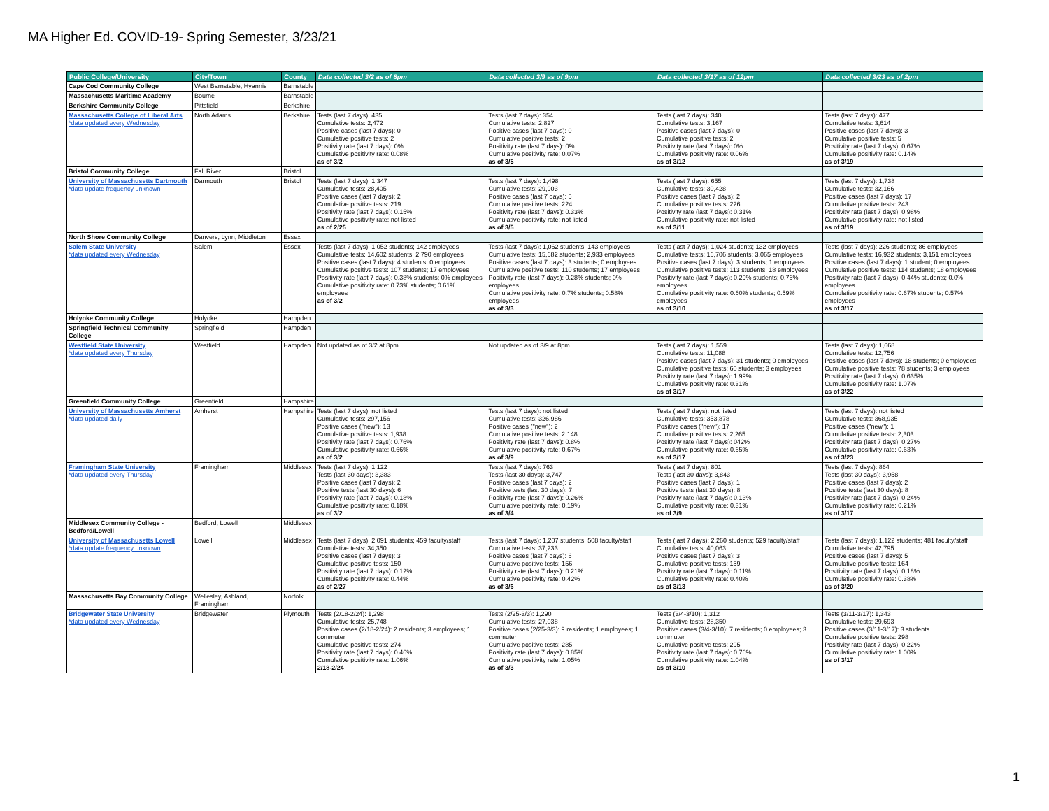MA Higher Ed. COVID-19- Spring Semester, 3/23/21
| Public College/University | City/Town | County | Data collected 3/2 as of 8pm | Data collected 3/9 as of 9pm | Data collected 3/17 as of 12pm | Data collected 3/23 as of 2pm |
| --- | --- | --- | --- | --- | --- | --- |
| Cape Cod Community College | West Barnstable, Hyannis | Barnstable | | | | |
| Massachusetts Maritime Academy | Bourne | Barnstable | | | | |
| Berkshire Community College | Pittsfield | Berkshire | | | | |
| Massachusetts College of Liberal Arts *data updated every Wednesday | North Adams | Berkshire | Tests (last 7 days): 435 Cumulative tests: 2,472 Positive cases (last 7 days): 0 Cumulative positive tests: 2 Positivity rate (last 7 days): 0% Cumulative positivity rate: 0.08% as of 3/2 | Tests (last 7 days): 354 Cumulative tests: 2,827 Positive cases (last 7 days): 0 Cumulative positive tests: 2 Positivity rate (last 7 days): 0% Cumulative positivity rate: 0.07% as of 3/5 | Tests (last 7 days): 340 Cumulative tests: 3,167 Positive cases (last 7 days): 0 Cumulative positive tests: 2 Positivity rate (last 7 days): 0% Cumulative positivity rate: 0.06% as of 3/12 | Tests (last 7 days): 477 Cumulative tests: 3,614 Positive cases (last 7 days): 3 Cumulative positive tests: 5 Positivity rate (last 7 days): 0.67% Cumulative positivity rate: 0.14% as of 3/19 |
| Bristol Community College | Fall River | Bristol | | | | |
| University of Massachusetts Dartmouth *data update frequency unknown | Darmouth | Bristol | Tests (last 7 days): 1,347 Cumulative tests: 28,405 Positive cases (last 7 days): 2 Cumulative positive tests: 219 Positivity rate (last 7 days): 0.15% Cumulative positivity rate: not listed as of 2/25 | Tests (last 7 days): 1,498 Cumulative tests: 29,903 Positive cases (last 7 days): 5 Cumulative positive tests: 224 Positivity rate (last 7 days): 0.33% Cumulative positivity rate: not listed as of 3/5 | Tests (last 7 days): 655 Cumulative tests: 30,428 Positive cases (last 7 days): 2 Cumulative positive tests: 226 Positivity rate (last 7 days): 0.31% Cumulative positivity rate: not listed as of 3/11 | Tests (last 7 days): 1,738 Cumulative tests: 32,166 Positive cases (last 7 days): 17 Cumulative positive tests: 243 Positivity rate (last 7 days): 0.98% Cumulative positivity rate: not listed as of 3/19 |
| North Shore Community College | Danvers, Lynn, Middleton | Essex | | | | |
| Salem State University *data updated every Wednesday | Salem | Essex | Tests (last 7 days): 1,052 students; 142 employees Cumulative tests: 14,602 students; 2,790 employees Positive cases (last 7 days): 4 students; 0 employees Cumulative positive tests: 107 students; 17 employees Positivity rate (last 7 days): 0.38% students; 0% employees Cumulative positivity rate: 0.73% students; 0.61% employees as of 3/2 | Tests (last 7 days): 1,062 students; 143 employees Cumulative tests: 15,682 students; 2,933 employees Positive cases (last 7 days): 3 students; 0 employees Cumulative positive tests: 110 students; 17 employees Positivity rate (last 7 days): 0.28% students; 0% employees Cumulative positivity rate: 0.7% students; 0.58% employees as of 3/3 | Tests (last 7 days): 1,024 students; 132 employees Cumulative tests: 16,706 students; 3,065 employees Positive cases (last 7 days): 3 students; 1 employees Cumulative positive tests: 113 students; 18 employees Positivity rate (last 7 days): 0.29% students; 0.76% employees Cumulative positivity rate: 0.60% students; 0.59% employees as of 3/10 | Tests (last 7 days): 226 students; 86 employees Cumulative tests: 16,932 students; 3,151 employees Positive cases (last 7 days): 1 student; 0 employees Cumulative positive tests: 114 students; 18 employees Positivity rate (last 7 days): 0.44% students; 0.0% employees Cumulative positivity rate: 0.67% students; 0.57% employees as of 3/17 |
| Holyoke Community College | Holyoke | Hampden | | | | |
| Springfield Technical Community College | Springfield | Hampden | | | | |
| Westfield State University *data updated every Thursday | Westfield | Hampden | Not updated as of 3/2 at 8pm | Not updated as of 3/9 at 8pm | Tests (last 7 days): 1,559 Cumulative tests: 11,088 Positive cases (last 7 days): 31 students; 0 employees Cumulative positive tests: 60 students; 3 employees Positivity rate (last 7 days): 1.99% Cumulative positivity rate: 0.31% as of 3/17 | Tests (last 7 days): 1,668 Cumulative tests: 12,756 Positive cases (last 7 days): 18 students; 0 employees Cumulative positive tests: 78 students; 3 employees Positivity rate (last 7 days): 0.635% Cumulative positivity rate: 1.07% as of 3/22 |
| Greenfield Community College | Greenfield | Hampshire | | | | |
| University of Massachusetts Amherst *data updated daily | Amherst | Hampshire | Tests (last 7 days): not listed Cumulative tests: 297,156 Positive cases ("new"): 13 Cumulative positive tests: 1,938 Positivity rate (last 7 days): 0.76% Cumulative positivity rate: 0.66% as of 3/2 | Tests (last 7 days): not listed Cumulative tests: 326,986 Positive cases ("new"): 2 Cumulative positive tests: 2,148 Positivity rate (last 7 days): 0.8% Cumulative positivity rate: 0.67% as of 3/9 | Tests (last 7 days): not listed Cumulative tests: 353,878 Positive cases ("new"): 17 Cumulative positive tests: 2,265 Positivity rate (last 7 days): 042% Cumulative positivity rate: 0.65% as of 3/17 | Tests (last 7 days): not listed Cumulative tests: 368,935 Positive cases ("new"): 1 Cumulative positive tests: 2,303 Positivity rate (last 7 days): 0.27% Cumulative positivity rate: 0.63% as of 3/23 |
| Framingham State University *data updated every Thursday | Framingham | Middlesex | Tests (last 7 days): 1,122 Tests (last 30 days): 3,383 Positive cases (last 7 days): 2 Positive tests (last 30 days): 6 Positivity rate (last 7 days): 0.18% Cumulative positivity rate: 0.18% as of 3/2 | Tests (last 7 days): 763 Tests (last 30 days): 3,747 Positive cases (last 7 days): 2 Positive tests (last 30 days): 7 Positivity rate (last 7 days): 0.26% Cumulative positivity rate: 0.19% as of 3/4 | Tests (last 7 days): 801 Tests (last 30 days): 3,843 Positive cases (last 7 days): 1 Positive tests (last 30 days): 8 Positivity rate (last 7 days): 0.13% Cumulative positivity rate: 0.31% as of 3/9 | Tests (last 7 days): 864 Tests (last 30 days): 3,958 Positive cases (last 7 days): 2 Positive tests (last 30 days): 8 Positivity rate (last 7 days): 0.24% Cumulative positivity rate: 0.21% as of 3/17 |
| Middlesex Community College - Bedford/Lowell | Bedford, Lowell | Middlesex | | | | |
| University of Massachusetts Lowell *data update frequency unknown | Lowell | Middlesex | Tests (last 7 days): 2,091 students; 459 faculty/staff Cumulative tests: 34,350 Positive cases (last 7 days): 3 Cumulative positive tests: 150 Positivity rate (last 7 days): 0.12% Cumulative positivity rate: 0.44% as of 2/27 | Tests (last 7 days): 1,207 students; 508 faculty/staff Cumulative tests: 37,233 Positive cases (last 7 days): 6 Cumulative positive tests: 156 Positivity rate (last 7 days): 0.21% Cumulative positivity rate: 0.42% as of 3/6 | Tests (last 7 days): 2,260 students; 529 faculty/staff Cumulative tests: 40,063 Positive cases (last 7 days): 3 Cumulative positive tests: 159 Positivity rate (last 7 days): 0.11% Cumulative positivity rate: 0.40% as of 3/13 | Tests (last 7 days): 1,122 students; 481 faculty/staff Cumulative tests: 42,795 Positive cases (last 7 days): 5 Cumulative positive tests: 164 Positivity rate (last 7 days): 0.18% Cumulative positivity rate: 0.38% as of 3/20 |
| Massachusetts Bay Community College | Wellesley, Ashland, Framingham | Norfolk | | | | |
| Bridgewater State University *data updated every Wednesday | Bridgewater | Plymouth | Tests (2/18-2/24): 1,298 Cumulative tests: 25,748 Positive cases (2/18-2/24): 2 residents; 3 employees; 1 commuter Cumulative positive tests: 274 Positivity rate (last 7 days): 0.46% Cumulative positivity rate: 1.06% 2/18-2/24 | Tests (2/25-3/3): 1,290 Cumulative tests: 27,038 Positive cases (2/25-3/3): 9 residents; 1 employees; 1 commuter Cumulative positive tests: 285 Positivity rate (last 7 days): 0.85% Cumulative positivity rate: 1.05% as of 3/3 | Tests (3/4-3/10): 1,312 Cumulative tests: 28,350 Positive cases (3/4-3/10): 7 residents; 0 employees; 3 commuter Cumulative positive tests: 295 Positivity rate (last 7 days): 0.76% Cumulative positivity rate: 1.04% as of 3/10 | Tests (3/11-3/17): 1,343 Cumulative tests: 29,693 Positive cases (3/11-3/17): 3 students Cumulative positive tests: 298 Positivity rate (last 7 days): 0.22% Cumulative positivity rate: 1.00% as of 3/17 |
1